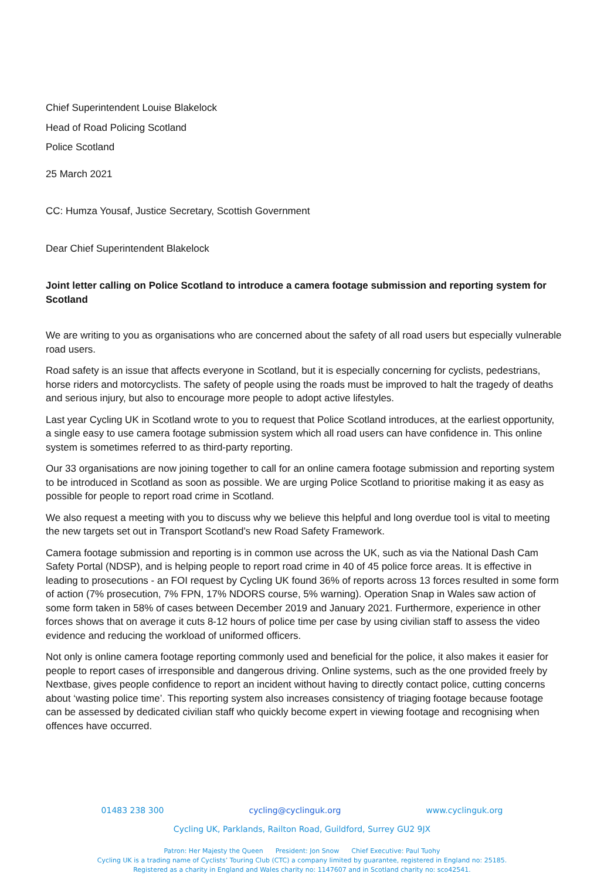Chief Superintendent Louise Blakelock
Head of Road Policing Scotland
Police Scotland
25 March 2021
CC: Humza Yousaf, Justice Secretary, Scottish Government
Dear Chief Superintendent Blakelock
Joint letter calling on Police Scotland to introduce a camera footage submission and reporting system for Scotland
We are writing to you as organisations who are concerned about the safety of all road users but especially vulnerable road users.
Road safety is an issue that affects everyone in Scotland, but it is especially concerning for cyclists, pedestrians, horse riders and motorcyclists. The safety of people using the roads must be improved to halt the tragedy of deaths and serious injury, but also to encourage more people to adopt active lifestyles.
Last year Cycling UK in Scotland wrote to you to request that Police Scotland introduces, at the earliest opportunity, a single easy to use camera footage submission system which all road users can have confidence in. This online system is sometimes referred to as third-party reporting.
Our 33 organisations are now joining together to call for an online camera footage submission and reporting system to be introduced in Scotland as soon as possible. We are urging Police Scotland to prioritise making it as easy as possible for people to report road crime in Scotland.
We also request a meeting with you to discuss why we believe this helpful and long overdue tool is vital to meeting the new targets set out in Transport Scotland’s new Road Safety Framework.
Camera footage submission and reporting is in common use across the UK, such as via the National Dash Cam Safety Portal (NDSP), and is helping people to report road crime in 40 of 45 police force areas. It is effective in leading to prosecutions - an FOI request by Cycling UK found 36% of reports across 13 forces resulted in some form of action (7% prosecution, 7% FPN, 17% NDORS course, 5% warning). Operation Snap in Wales saw action of some form taken in 58% of cases between December 2019 and January 2021. Furthermore, experience in other forces shows that on average it cuts 8-12 hours of police time per case by using civilian staff to assess the video evidence and reducing the workload of uniformed officers.
Not only is online camera footage reporting commonly used and beneficial for the police, it also makes it easier for people to report cases of irresponsible and dangerous driving. Online systems, such as the one provided freely by Nextbase, gives people confidence to report an incident without having to directly contact police, cutting concerns about ‘wasting police time’. This reporting system also increases consistency of triaging footage because footage can be assessed by dedicated civilian staff who quickly become expert in viewing footage and recognising when offences have occurred.
01483 238 300 cycling@cyclinguk.org www.cyclinguk.org
Cycling UK, Parklands, Railton Road, Guildford, Surrey GU2 9JX
Patron: Her Majesty the Queen President: Jon Snow Chief Executive: Paul Tuohy
Cycling UK is a trading name of Cyclists’ Touring Club (CTC) a company limited by guarantee, registered in England no: 25185.
Registered as a charity in England and Wales charity no: 1147607 and in Scotland charity no: sco42541.